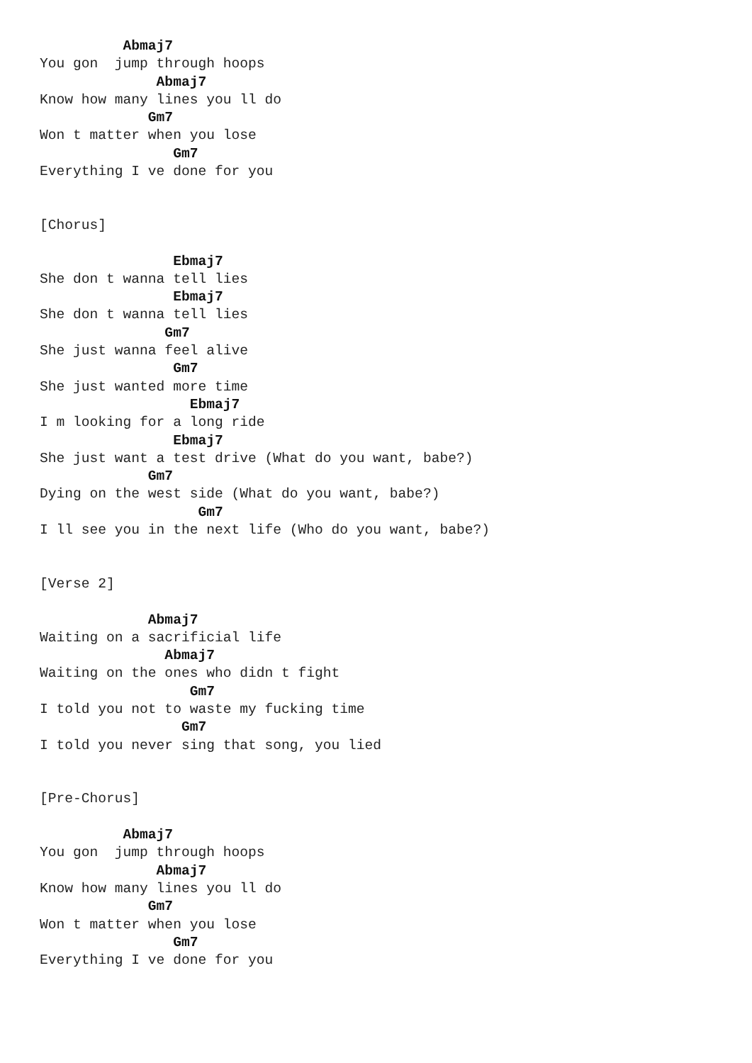Abmaj7
You gon  jump through hoops
              Abmaj7
Know how many lines you ll do
             Gm7
Won t matter when you lose
                Gm7
Everything I ve done for you


[Chorus]

                Ebmaj7
She don t wanna tell lies
                Ebmaj7
She don t wanna tell lies
               Gm7
She just wanna feel alive
                Gm7
She just wanted more time
                  Ebmaj7
I m looking for a long ride
                Ebmaj7
She just want a test drive (What do you want, babe?)
             Gm7
Dying on the west side (What do you want, babe?)
                   Gm7
I ll see you in the next life (Who do you want, babe?)


[Verse 2]

             Abmaj7
Waiting on a sacrificial life
               Abmaj7
Waiting on the ones who didn t fight
                  Gm7
I told you not to waste my fucking time
                 Gm7
I told you never sing that song, you lied


[Pre-Chorus]

          Abmaj7
You gon  jump through hoops
              Abmaj7
Know how many lines you ll do
             Gm7
Won t matter when you lose
                Gm7
Everything I ve done for you